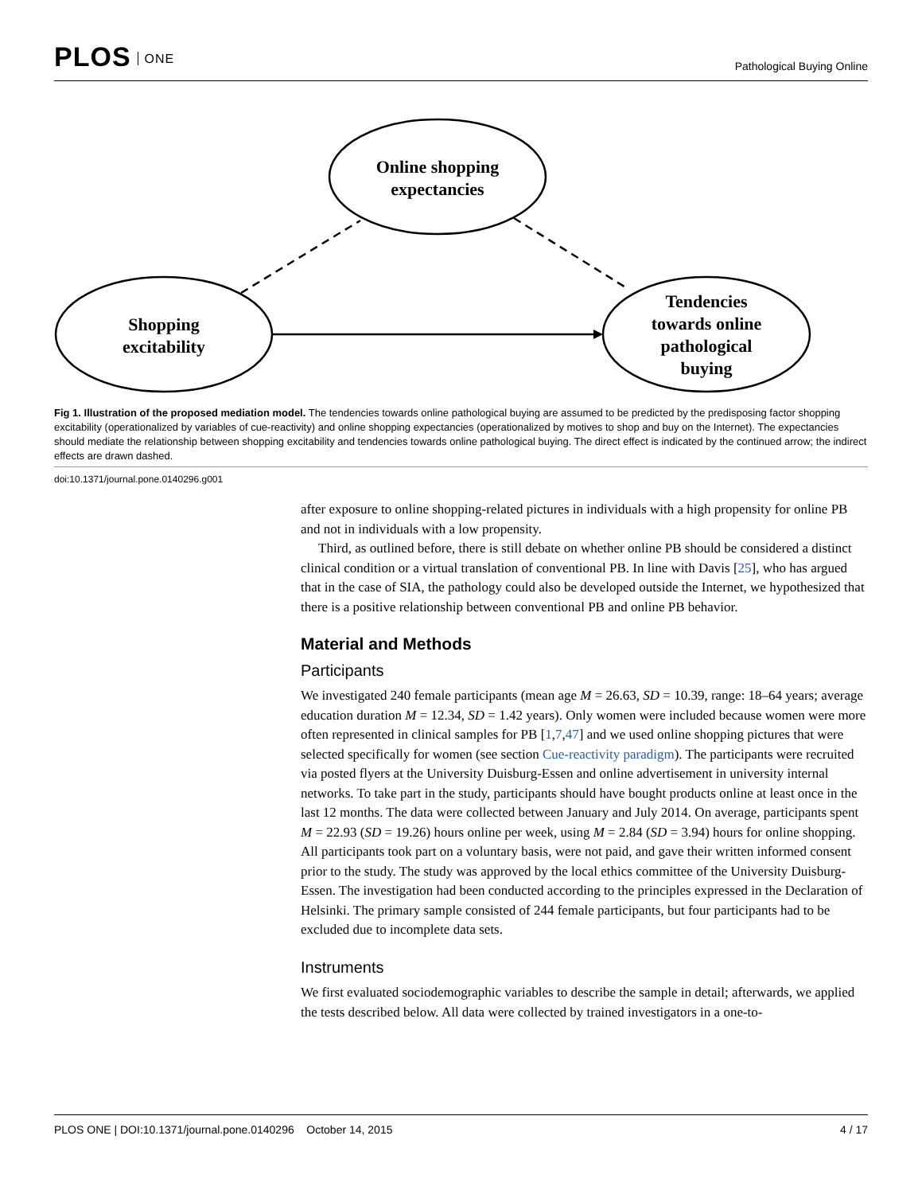PLOS ONE
Pathological Buying Online
Online shopping
expectancies
Shopping
excitability
Tendencies
towards online
pathological
buying
Fig 1. Illustration of the proposed mediation model. The tendencies towards online pathological buying are assumed to be predicted by the predisposing factor shopping excitability (operationalized by variables of cue-reactivity) and online shopping expectancies (operationalized by motives to shop and buy on the Internet). The expectancies should mediate the relationship between shopping excitability and tendencies towards online pathological buying. The direct effect is indicated by the continued arrow; the indirect effects are drawn dashed.
doi:10.1371/journal.pone.0140296.g001
after exposure to online shopping-related pictures in individuals with a high propensity for online PB and not in individuals with a low propensity.
Third, as outlined before, there is still debate on whether online PB should be considered a distinct clinical condition or a virtual translation of conventional PB. In line with Davis [25], who has argued that in the case of SIA, the pathology could also be developed outside the Internet, we hypothesized that there is a positive relationship between conventional PB and online PB behavior.
Material and Methods
Participants
We investigated 240 female participants (mean age M = 26.63, SD = 10.39, range: 18–64 years; average education duration M = 12.34, SD = 1.42 years). Only women were included because women were more often represented in clinical samples for PB [1,7,47] and we used online shopping pictures that were selected specifically for women (see section Cue-reactivity paradigm). The participants were recruited via posted flyers at the University Duisburg-Essen and online advertisement in university internal networks. To take part in the study, participants should have bought products online at least once in the last 12 months. The data were collected between January and July 2014. On average, participants spent M = 22.93 (SD = 19.26) hours online per week, using M = 2.84 (SD = 3.94) hours for online shopping. All participants took part on a voluntary basis, were not paid, and gave their written informed consent prior to the study. The study was approved by the local ethics committee of the University Duisburg-Essen. The investigation had been conducted according to the principles expressed in the Declaration of Helsinki. The primary sample consisted of 244 female participants, but four participants had to be excluded due to incomplete data sets.
Instruments
We first evaluated sociodemographic variables to describe the sample in detail; afterwards, we applied the tests described below. All data were collected by trained investigators in a one-to-
PLOS ONE | DOI:10.1371/journal.pone.0140296 October 14, 2015
4 / 17